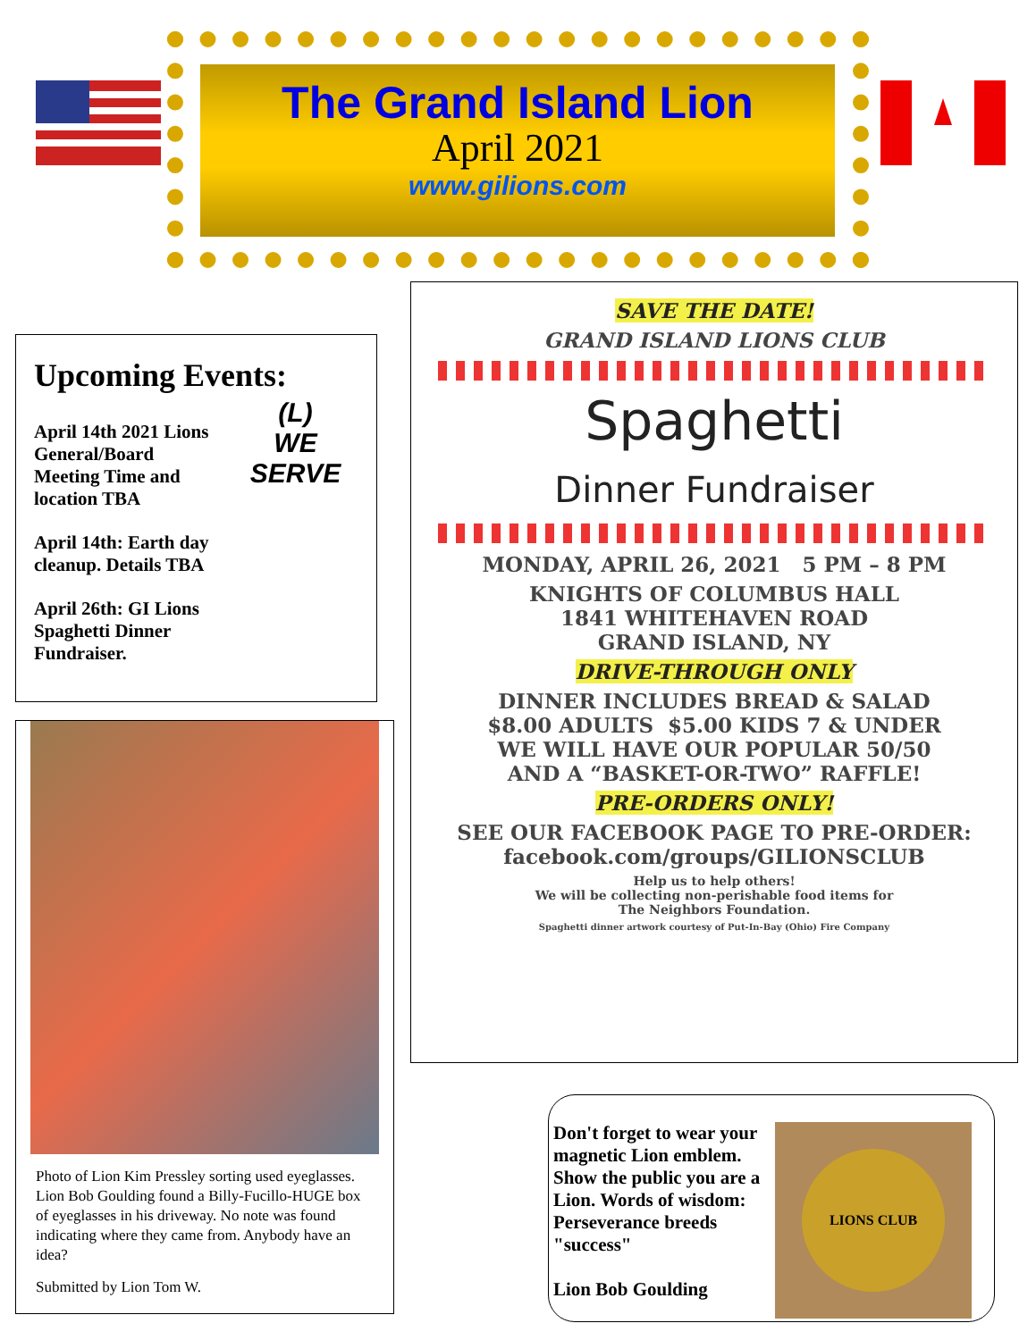The Grand Island Lion
April 2021
www.gilions.com
Upcoming Events:
(L)
WE SERVE
April 14th 2021 Lions General/Board Meeting Time and location TBA
April 14th: Earth day cleanup. Details TBA
April 26th: GI Lions Spaghetti Dinner Fundraiser.
Photo of Lion Kim Pressley sorting used eyeglasses. Lion Bob Goulding found a Billy-Fucillo-HUGE box of eyeglasses in his driveway. No note was found indicating where they came from. Anybody have an idea?
Submitted by Lion Tom W.
SAVE THE DATE!
GRAND ISLAND LIONS CLUB
Spaghetti
Dinner Fundraiser
MONDAY, APRIL 26, 2021 5 PM – 8 PM
KNIGHTS OF COLUMBUS HALL
1841 WHITEHAVEN ROAD
GRAND ISLAND, NY
DRIVE-THROUGH ONLY
DINNER INCLUDES BREAD & SALAD
$8.00 ADULTS $5.00 KIDS 7 & UNDER
WE WILL HAVE OUR POPULAR 50/50
AND A “BASKET-OR-TWO” RAFFLE!
PRE-ORDERS ONLY!
SEE OUR FACEBOOK PAGE TO PRE-ORDER:
facebook.com/groups/GILIONSCLUB
Help us to help others!
We will be collecting non-perishable food items for
The Neighbors Foundation.
Spaghetti dinner artwork courtesy of Put-In-Bay (Ohio) Fire Company
Don't forget to wear your magnetic Lion emblem. Show the public you are a Lion. Words of wisdom: Perseverance breeds "success"
Lion Bob Goulding
LIONS CLUB